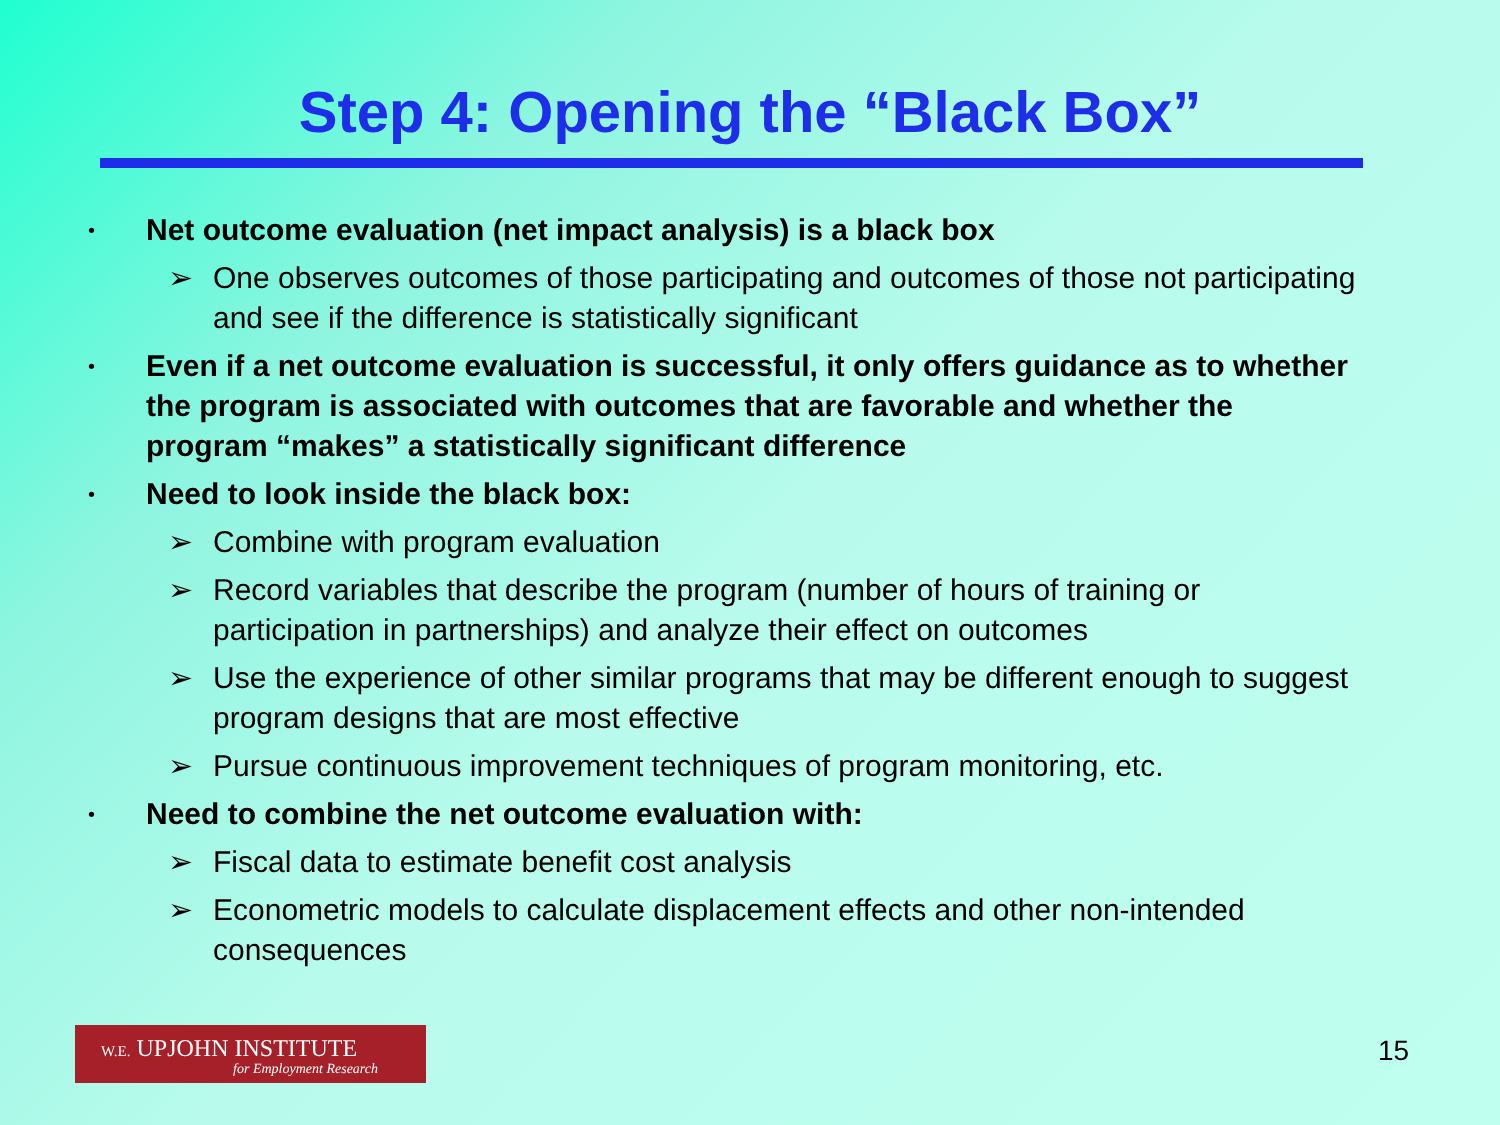Step 4: Opening the “Black Box”
•
Net outcome evaluation (net impact analysis) is a black box
➢ One observes outcomes of those participating and outcomes of those not participating and see if the difference is statistically significant
•
Even if a net outcome evaluation is successful, it only offers guidance as to whether the program is associated with outcomes that are favorable and whether the program “makes” a statistically significant difference
•
Need to look inside the black box:
➢ Combine with program evaluation
➢ Record variables that describe the program (number of hours of training or participation in partnerships) and analyze their effect on outcomes
➢ Use the experience of other similar programs that may be different enough to suggest program designs that are most effective
➢ Pursue continuous improvement techniques of program monitoring, etc.
•
Need to combine the net outcome evaluation with:
➢ Fiscal data to estimate benefit cost analysis
➢ Econometric models to calculate displacement effects and other non-intended consequences
W.E. UPJOHN INSTITUTE
for Employment Research
15